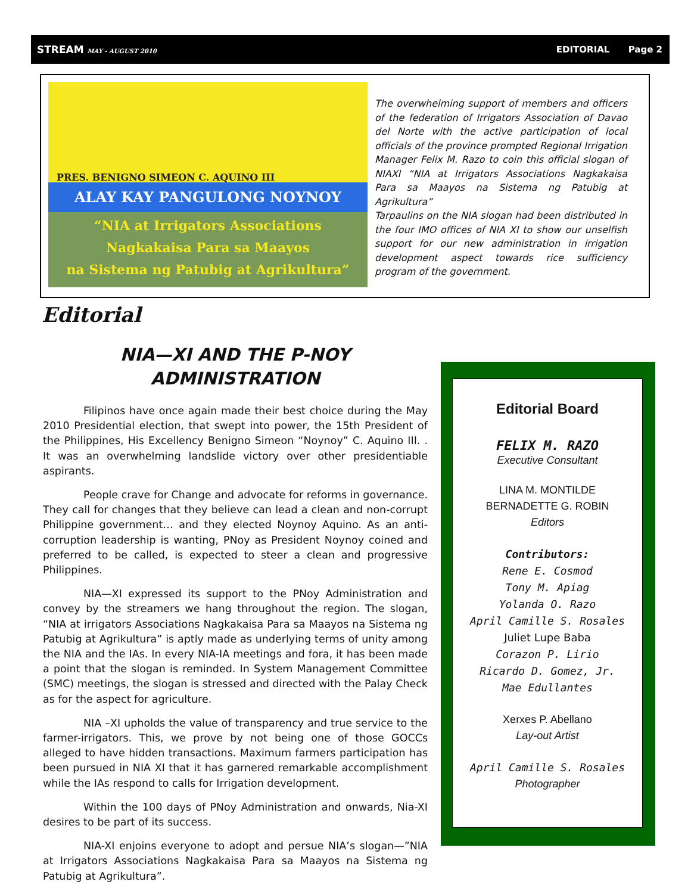STREAM MAY - AUGUST 2010
EDITORIAL Page 2
PRES. BENIGNO SIMEON C. AQUINO III
ALAY KAY PANGULONG NOYNOY
“NIA at Irrigators Associations
Nagkakaisa Para sa Maayos
na Sistema ng Patubig at Agrikultura”
The overwhelming support of members and officers of the federation of Irrigators Association of Davao del Norte with the active participation of local officials of the province prompted Regional Irrigation Manager Felix M. Razo to coin this official slogan of NIAXI “NIA at Irrigators Associations Nagkakaisa Para sa Maayos na Sistema ng Patubig at Agrikultura”
Tarpaulins on the NIA slogan had been distributed in the four IMO offices of NIA XI to show our unselfish support for our new administration in irrigation development aspect towards rice sufficiency program of the government.
Editorial
NIA—XI AND THE P-NOY
ADMINISTRATION
Filipinos have once again made their best choice during the May 2010 Presidential election, that swept into power, the 15th President of the Philippines, His Excellency Benigno Simeon “Noynoy” C. Aquino III. . It was an overwhelming landslide victory over other presidentiable aspirants.
People crave for Change and advocate for reforms in governance. They call for changes that they believe can lead a clean and non-corrupt Philippine government… and they elected Noynoy Aquino. As an anti-corruption leadership is wanting, PNoy as President Noynoy coined and preferred to be called, is expected to steer a clean and progressive Philippines.
NIA—XI expressed its support to the PNoy Administration and convey by the streamers we hang throughout the region. The slogan, “NIA at irrigators Associations Nagkakaisa Para sa Maayos na Sistema ng Patubig at Agrikultura” is aptly made as underlying terms of unity among the NIA and the IAs. In every NIA-IA meetings and fora, it has been made a point that the slogan is reminded. In System Management Committee (SMC) meetings, the slogan is stressed and directed with the Palay Check as for the aspect for agriculture.
NIA –XI upholds the value of transparency and true service to the farmer-irrigators. This, we prove by not being one of those GOCCs alleged to have hidden transactions. Maximum farmers participation has been pursued in NIA XI that it has garnered remarkable accomplishment while the IAs respond to calls for Irrigation development.
Within the 100 days of PNoy Administration and onwards, Nia-XI desires to be part of its success.
NIA-XI enjoins everyone to adopt and persue NIA’s slogan—”NIA at Irrigators Associations Nagkakaisa Para sa Maayos na Sistema ng Patubig at Agrikultura”.
Editorial Board
FELIX M. RAZO
Executive Consultant
LINA M. MONTILDE
BERNADETTE G. ROBIN
Editors
Contributors:
Rene E. Cosmod
Tony M. Apiag
Yolanda O. Razo
April Camille S. Rosales
Juliet Lupe Baba
Corazon P. Lirio
Ricardo D. Gomez, Jr.
Mae Edullantes
Xerxes P. Abellano
Lay-out Artist
April Camille S. Rosales
Photographer